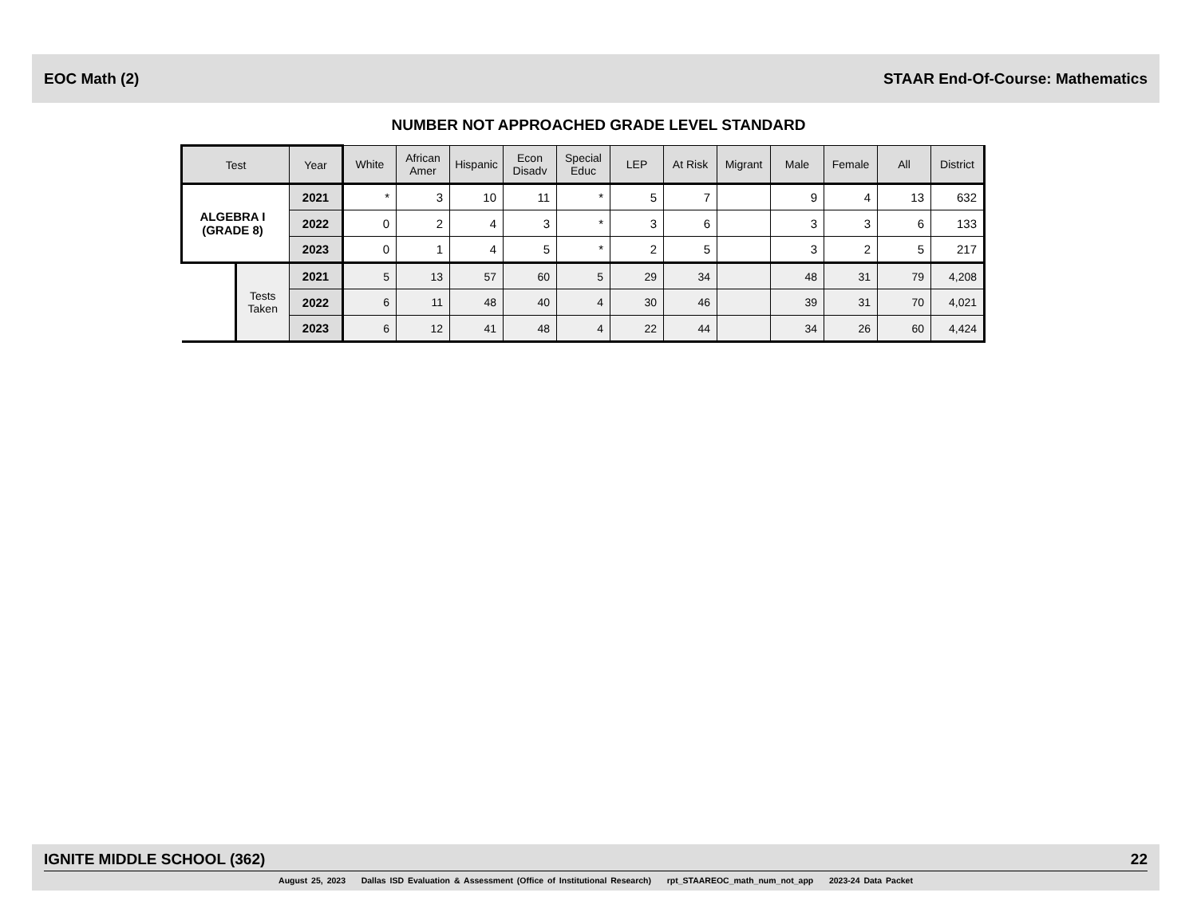EOC Math (2) STAAR End-Of-Course: Mathematics
NUMBER NOT APPROACHED GRADE LEVEL STANDARD
| Test | | Year | White | African Amer | Hispanic | Econ Disadv | Special Educ | LEP | At Risk | Migrant | Male | Female | All | District |
| --- | --- | --- | --- | --- | --- | --- | --- | --- | --- | --- | --- | --- | --- | --- |
| ALGEBRA I (GRADE 8) | | 2021 | * | 3 | 10 | 11 | * | 5 | 7 | | 9 | 4 | 13 | 632 |
| | | 2022 | 0 | 2 | 4 | 3 | * | 3 | 6 | | 3 | 3 | 6 | 133 |
| | | 2023 | 0 | 1 | 4 | 5 | * | 2 | 5 | | 3 | 2 | 5 | 217 |
| | Tests Taken | 2021 | 5 | 13 | 57 | 60 | 5 | 29 | 34 | | 48 | 31 | 79 | 4,208 |
| | | 2022 | 6 | 11 | 48 | 40 | 4 | 30 | 46 | | 39 | 31 | 70 | 4,021 |
| | | 2023 | 6 | 12 | 41 | 48 | 4 | 22 | 44 | | 34 | 26 | 60 | 4,424 |
IGNITE MIDDLE SCHOOL (362) 22
August 25, 2023 Dallas ISD Evaluation & Assessment (Office of Institutional Research) rpt_STAAREOC_math_num_not_app 2023-24 Data Packet